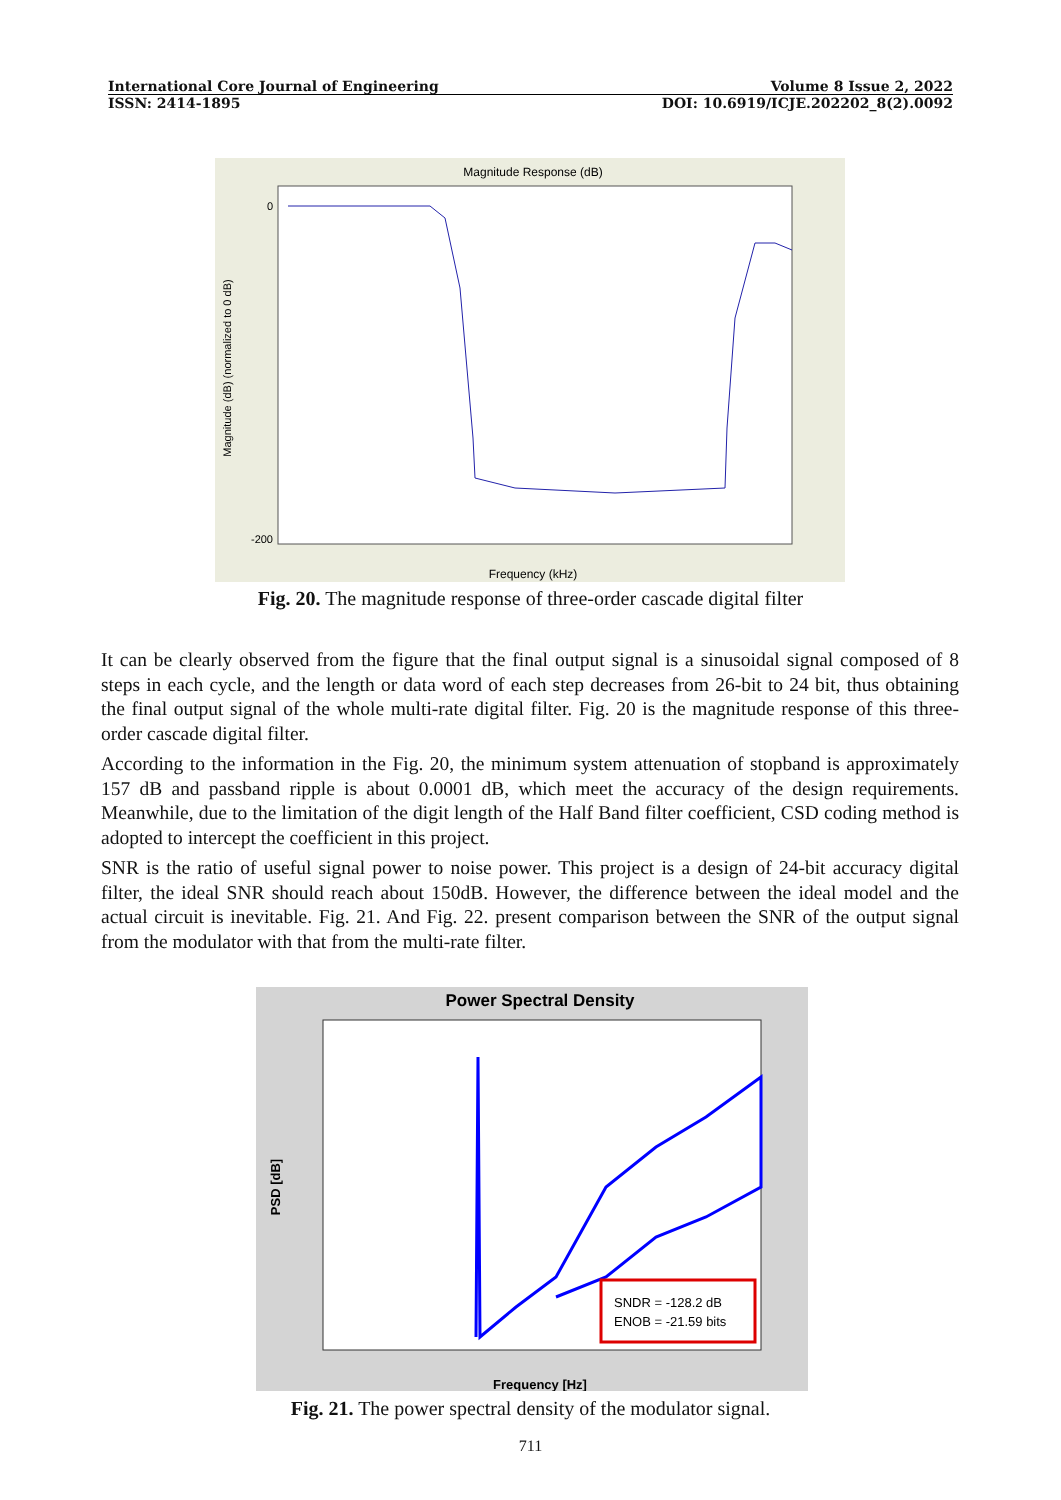International Core Journal of Engineering Volume 8 Issue 2, 2022
ISSN: 2414-1895 DOI: 10.6919/ICJE.202202_8(2).0092
Magnitude Response (dB)
Frequency (kHz)
Magnitude (dB) (normalized to 0 dB)
0
-200
Fig. 20. The magnitude response of three-order cascade digital filter
It can be clearly observed from the figure that the final output signal is a sinusoidal signal composed of 8 steps in each cycle, and the length or data word of each step decreases from 26-bit to 24 bit, thus obtaining the final output signal of the whole multi-rate digital filter. Fig. 20 is the magnitude response of this three-order cascade digital filter.
According to the information in the Fig. 20, the minimum system attenuation of stopband is approximately 157 dB and passband ripple is about 0.0001 dB, which meet the accuracy of the design requirements. Meanwhile, due to the limitation of the digit length of the Half Band filter coefficient, CSD coding method is adopted to intercept the coefficient in this project.
SNR is the ratio of useful signal power to noise power. This project is a design of 24-bit accuracy digital filter, the ideal SNR should reach about 150dB. However, the difference between the ideal model and the actual circuit is inevitable. Fig. 21. And Fig. 22. present comparison between the SNR of the output signal from the modulator with that from the multi-rate filter.
Power Spectral Density
Frequency [Hz]
PSD [dB]
SNDR = -128.2 dB
ENOB = -21.59 bits
Fig. 21. The power spectral density of the modulator signal.
711